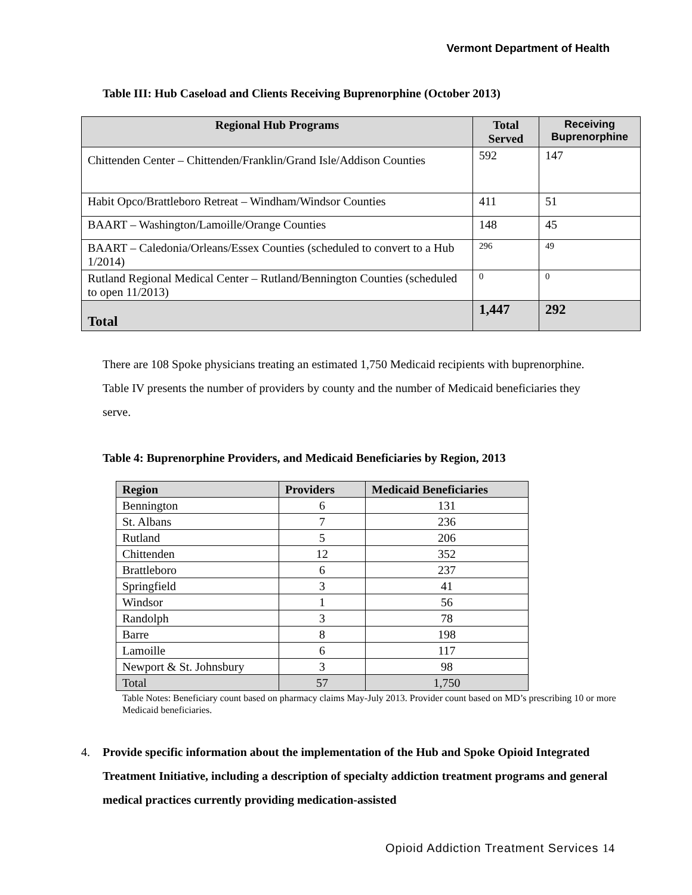Vermont Department of Health
Table III: Hub Caseload and Clients Receiving Buprenorphine (October 2013)
| Regional Hub Programs | Total Served | Receiving Buprenorphine |
| --- | --- | --- |
| Chittenden Center – Chittenden/Franklin/Grand Isle/Addison Counties | 592 | 147 |
| Habit Opco/Brattleboro Retreat – Windham/Windsor Counties | 411 | 51 |
| BAART – Washington/Lamoille/Orange Counties | 148 | 45 |
| BAART – Caledonia/Orleans/Essex Counties (scheduled to convert to a Hub 1/2014) | 296 | 49 |
| Rutland Regional Medical Center – Rutland/Bennington Counties (scheduled to open 11/2013) | 0 | 0 |
| Total | 1,447 | 292 |
There are 108 Spoke physicians treating an estimated 1,750 Medicaid recipients with buprenorphine. Table IV presents the number of providers by county and the number of Medicaid beneficiaries they serve.
Table 4: Buprenorphine Providers, and Medicaid Beneficiaries by Region, 2013
| Region | Providers | Medicaid Beneficiaries |
| --- | --- | --- |
| Bennington | 6 | 131 |
| St. Albans | 7 | 236 |
| Rutland | 5 | 206 |
| Chittenden | 12 | 352 |
| Brattleboro | 6 | 237 |
| Springfield | 3 | 41 |
| Windsor | 1 | 56 |
| Randolph | 3 | 78 |
| Barre | 8 | 198 |
| Lamoille | 6 | 117 |
| Newport & St. Johnsbury | 3 | 98 |
| Total | 57 | 1,750 |
Table Notes: Beneficiary count based on pharmacy claims May-July 2013. Provider count based on MD’s prescribing 10 or more Medicaid beneficiaries.
4. Provide specific information about the implementation of the Hub and Spoke Opioid Integrated Treatment Initiative, including a description of specialty addiction treatment programs and general medical practices currently providing medication-assisted
Opioid Addiction Treatment Services 14